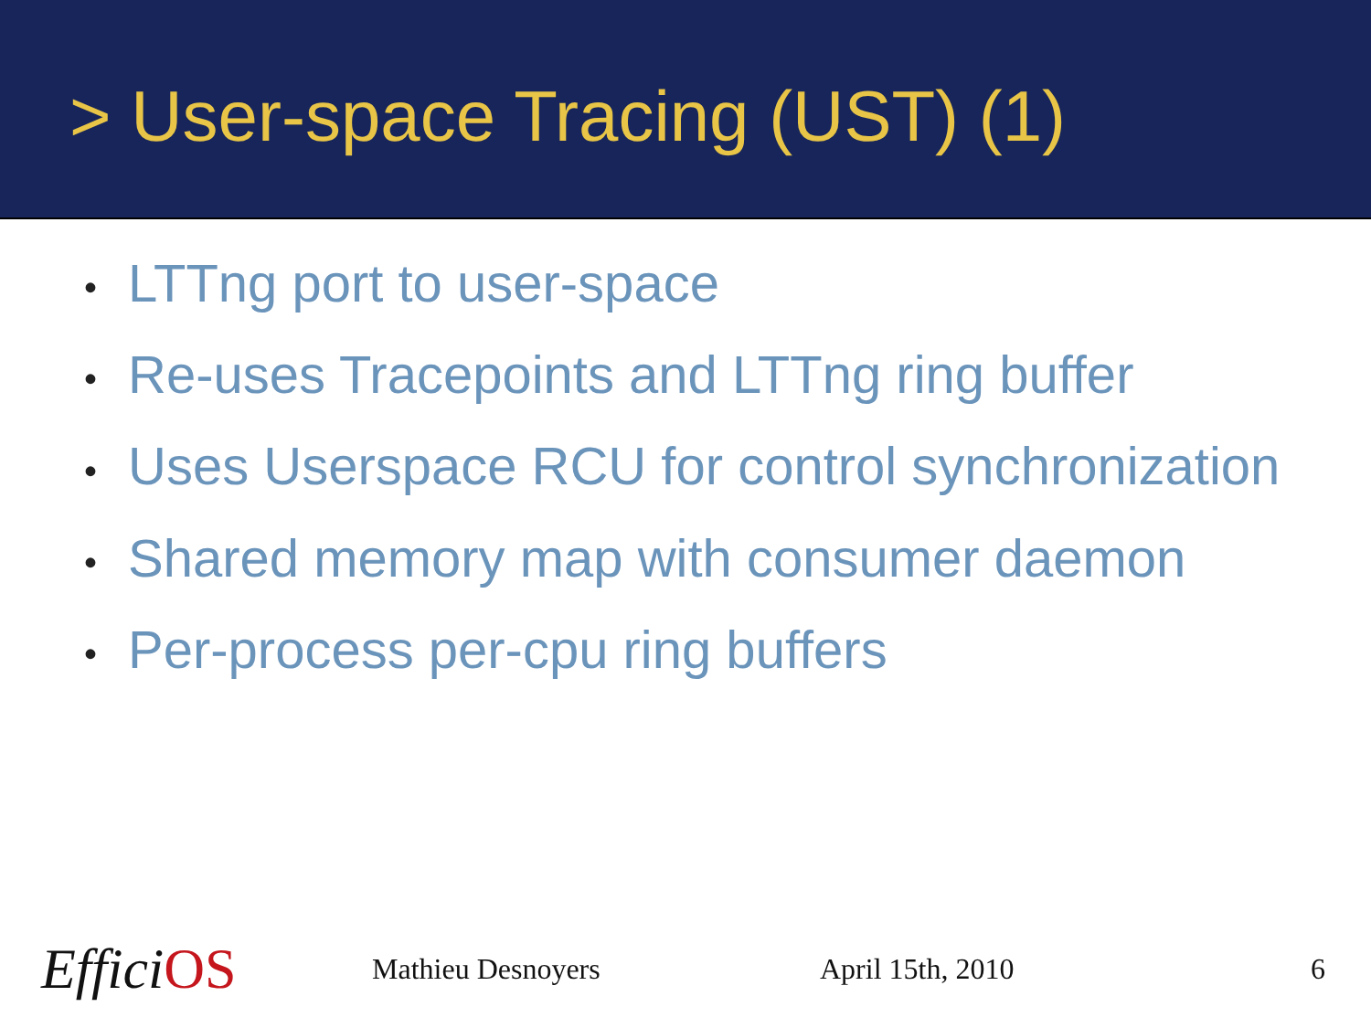> User-space Tracing (UST) (1)
• LTTng port to user-space
• Re-uses Tracepoints and LTTng ring buffer
• Uses Userspace RCU for control synchronization
• Shared memory map with consumer daemon
• Per-process per-cpu ring buffers
EfficiOS
Mathieu Desnoyers April 15th, 2010 6